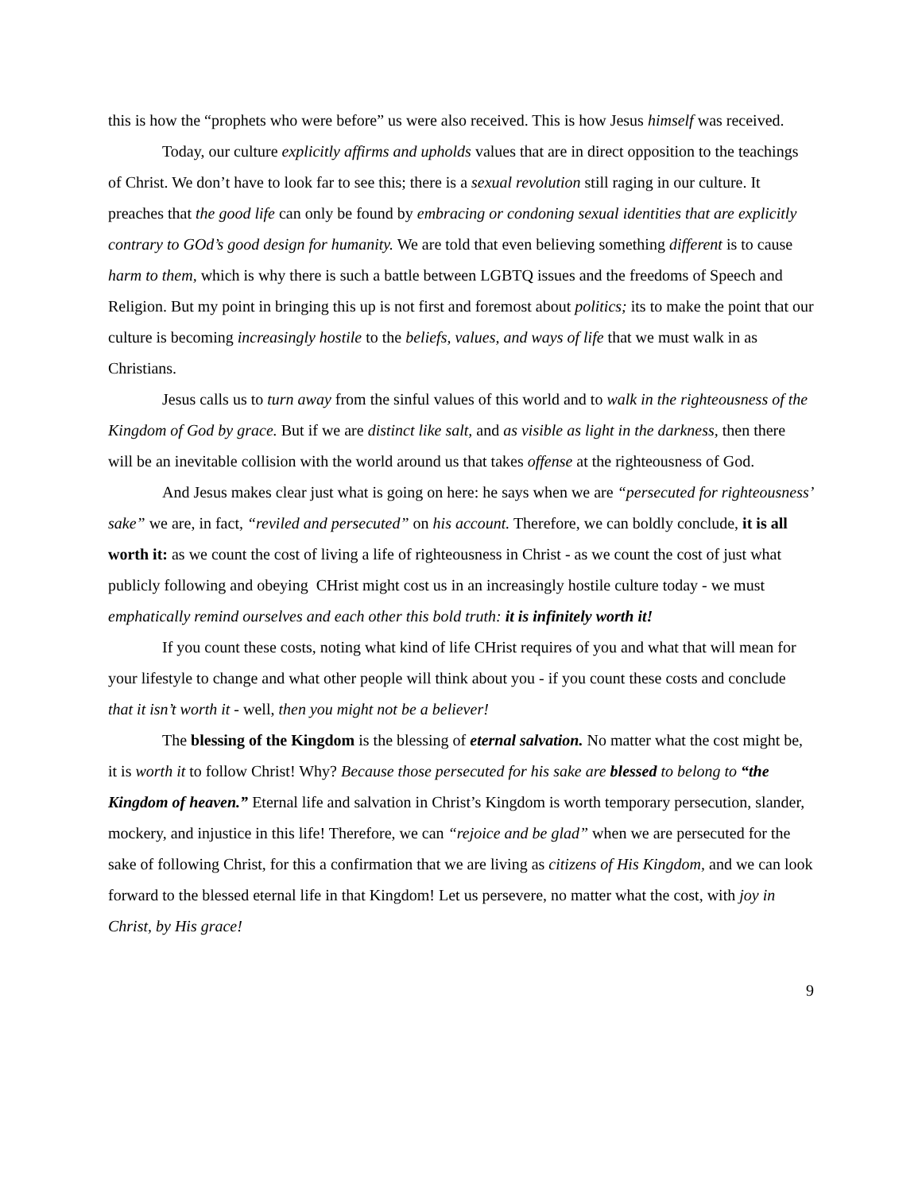this is how the “prophets who were before” us were also received. This is how Jesus himself was received.
Today, our culture explicitly affirms and upholds values that are in direct opposition to the teachings of Christ. We don’t have to look far to see this; there is a sexual revolution still raging in our culture. It preaches that the good life can only be found by embracing or condoning sexual identities that are explicitly contrary to GOd’s good design for humanity. We are told that even believing something different is to cause harm to them, which is why there is such a battle between LGBTQ issues and the freedoms of Speech and Religion. But my point in bringing this up is not first and foremost about politics; its to make the point that our culture is becoming increasingly hostile to the beliefs, values, and ways of life that we must walk in as Christians.
Jesus calls us to turn away from the sinful values of this world and to walk in the righteousness of the Kingdom of God by grace. But if we are distinct like salt, and as visible as light in the darkness, then there will be an inevitable collision with the world around us that takes offense at the righteousness of God.
And Jesus makes clear just what is going on here: he says when we are “persecuted for righteousness’ sake” we are, in fact, “reviled and persecuted” on his account. Therefore, we can boldly conclude, it is all worth it: as we count the cost of living a life of righteousness in Christ - as we count the cost of just what publicly following and obeying CHrist might cost us in an increasingly hostile culture today - we must emphatically remind ourselves and each other this bold truth: it is infinitely worth it!
If you count these costs, noting what kind of life CHrist requires of you and what that will mean for your lifestyle to change and what other people will think about you - if you count these costs and conclude that it isn’t worth it - well, then you might not be a believer!
The blessing of the Kingdom is the blessing of eternal salvation. No matter what the cost might be, it is worth it to follow Christ! Why? Because those persecuted for his sake are blessed to belong to “the Kingdom of heaven.” Eternal life and salvation in Christ’s Kingdom is worth temporary persecution, slander, mockery, and injustice in this life! Therefore, we can “rejoice and be glad” when we are persecuted for the sake of following Christ, for this a confirmation that we are living as citizens of His Kingdom, and we can look forward to the blessed eternal life in that Kingdom! Let us persevere, no matter what the cost, with joy in Christ, by His grace!
9